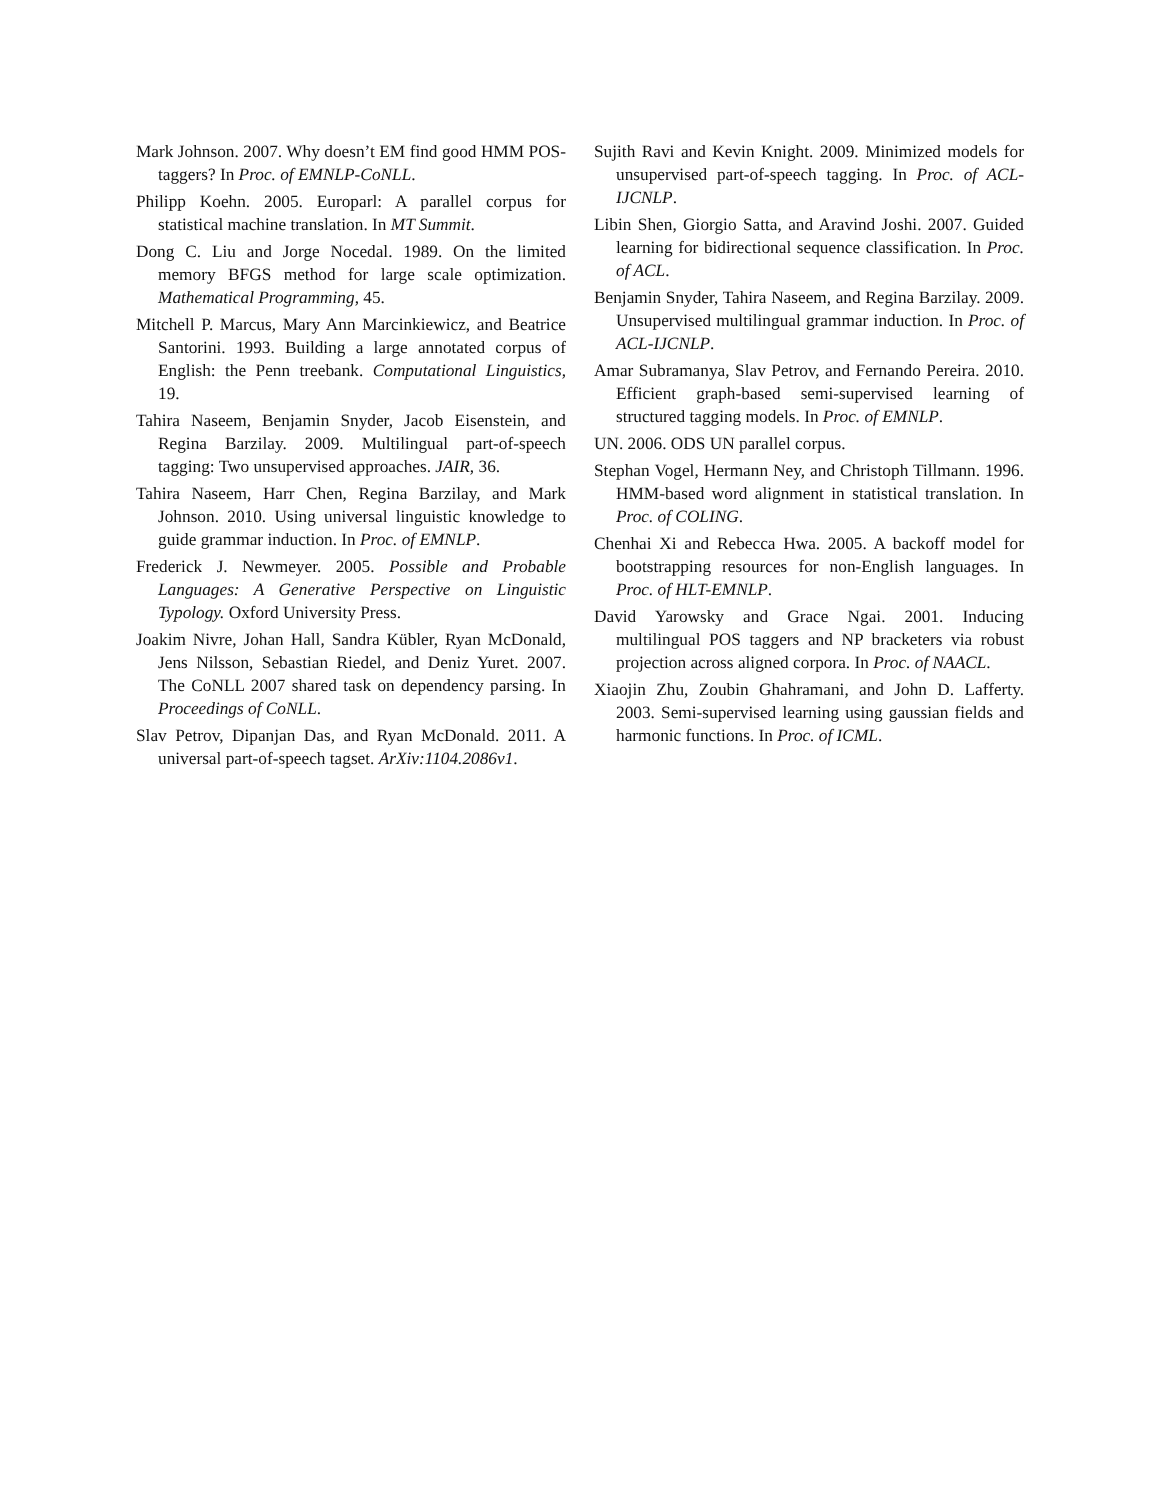Mark Johnson. 2007. Why doesn’t EM find good HMM POS-taggers? In Proc. of EMNLP-CoNLL.
Philipp Koehn. 2005. Europarl: A parallel corpus for statistical machine translation. In MT Summit.
Dong C. Liu and Jorge Nocedal. 1989. On the limited memory BFGS method for large scale optimization. Mathematical Programming, 45.
Mitchell P. Marcus, Mary Ann Marcinkiewicz, and Beatrice Santorini. 1993. Building a large annotated corpus of English: the Penn treebank. Computational Linguistics, 19.
Tahira Naseem, Benjamin Snyder, Jacob Eisenstein, and Regina Barzilay. 2009. Multilingual part-of-speech tagging: Two unsupervised approaches. JAIR, 36.
Tahira Naseem, Harr Chen, Regina Barzilay, and Mark Johnson. 2010. Using universal linguistic knowledge to guide grammar induction. In Proc. of EMNLP.
Frederick J. Newmeyer. 2005. Possible and Probable Languages: A Generative Perspective on Linguistic Typology. Oxford University Press.
Joakim Nivre, Johan Hall, Sandra Kübler, Ryan McDonald, Jens Nilsson, Sebastian Riedel, and Deniz Yuret. 2007. The CoNLL 2007 shared task on dependency parsing. In Proceedings of CoNLL.
Slav Petrov, Dipanjan Das, and Ryan McDonald. 2011. A universal part-of-speech tagset. ArXiv:1104.2086v1.
Sujith Ravi and Kevin Knight. 2009. Minimized models for unsupervised part-of-speech tagging. In Proc. of ACL-IJCNLP.
Libin Shen, Giorgio Satta, and Aravind Joshi. 2007. Guided learning for bidirectional sequence classification. In Proc. of ACL.
Benjamin Snyder, Tahira Naseem, and Regina Barzilay. 2009. Unsupervised multilingual grammar induction. In Proc. of ACL-IJCNLP.
Amar Subramanya, Slav Petrov, and Fernando Pereira. 2010. Efficient graph-based semi-supervised learning of structured tagging models. In Proc. of EMNLP.
UN. 2006. ODS UN parallel corpus.
Stephan Vogel, Hermann Ney, and Christoph Tillmann. 1996. HMM-based word alignment in statistical translation. In Proc. of COLING.
Chenhai Xi and Rebecca Hwa. 2005. A backoff model for bootstrapping resources for non-English languages. In Proc. of HLT-EMNLP.
David Yarowsky and Grace Ngai. 2001. Inducing multilingual POS taggers and NP bracketers via robust projection across aligned corpora. In Proc. of NAACL.
Xiaojin Zhu, Zoubin Ghahramani, and John D. Lafferty. 2003. Semi-supervised learning using gaussian fields and harmonic functions. In Proc. of ICML.